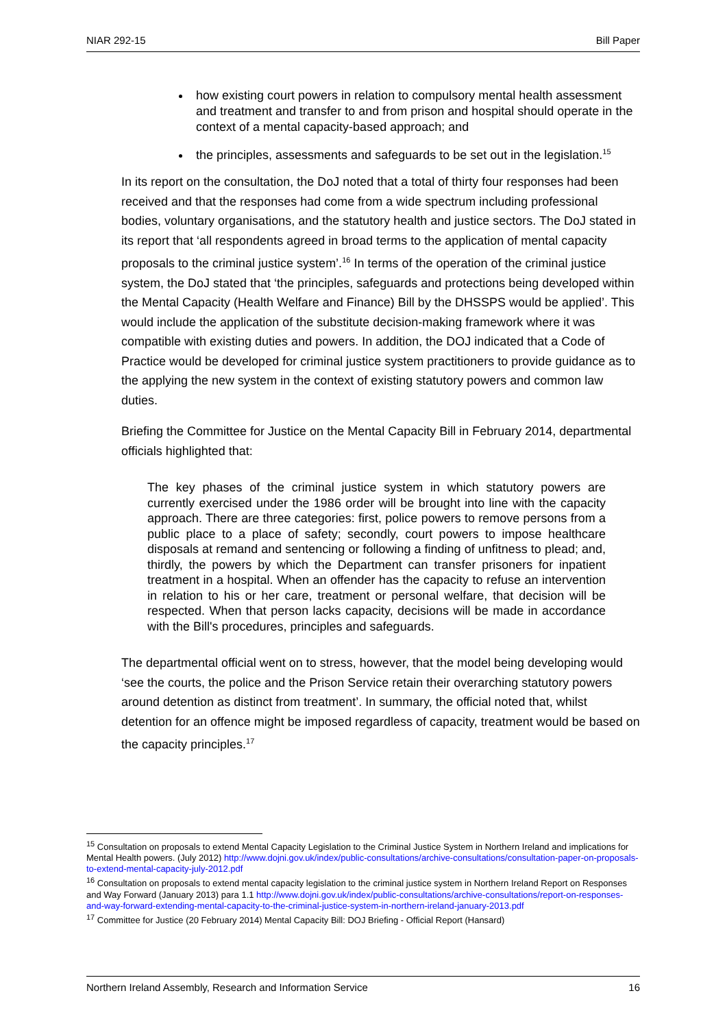NIAR 292-15 Bill Paper
how existing court powers in relation to compulsory mental health assessment and treatment and transfer to and from prison and hospital should operate in the context of a mental capacity-based approach; and
the principles, assessments and safeguards to be set out in the legislation.<sup>15</sup>
In its report on the consultation, the DoJ noted that a total of thirty four responses had been received and that the responses had come from a wide spectrum including professional bodies, voluntary organisations, and the statutory health and justice sectors. The DoJ stated in its report that ‘all respondents agreed in broad terms to the application of mental capacity proposals to the criminal justice system’.<sup>16</sup> In terms of the operation of the criminal justice system, the DoJ stated that ‘the principles, safeguards and protections being developed within the Mental Capacity (Health Welfare and Finance) Bill by the DHSSPS would be applied’. This would include the application of the substitute decision-making framework where it was compatible with existing duties and powers. In addition, the DOJ indicated that a Code of Practice would be developed for criminal justice system practitioners to provide guidance as to the applying the new system in the context of existing statutory powers and common law duties.
Briefing the Committee for Justice on the Mental Capacity Bill in February 2014, departmental officials highlighted that:
The key phases of the criminal justice system in which statutory powers are currently exercised under the 1986 order will be brought into line with the capacity approach. There are three categories: first, police powers to remove persons from a public place to a place of safety; secondly, court powers to impose healthcare disposals at remand and sentencing or following a finding of unfitness to plead; and, thirdly, the powers by which the Department can transfer prisoners for inpatient treatment in a hospital. When an offender has the capacity to refuse an intervention in relation to his or her care, treatment or personal welfare, that decision will be respected. When that person lacks capacity, decisions will be made in accordance with the Bill's procedures, principles and safeguards.
The departmental official went on to stress, however, that the model being developing would ‘see the courts, the police and the Prison Service retain their overarching statutory powers around detention as distinct from treatment’. In summary, the official noted that, whilst detention for an offence might be imposed regardless of capacity, treatment would be based on the capacity principles.<sup>17</sup>
<sup>15</sup> Consultation on proposals to extend Mental Capacity Legislation to the Criminal Justice System in Northern Ireland and implications for Mental Health powers. (July 2012) http://www.dojni.gov.uk/index/public-consultations/archive-consultations/consultation-paper-on-proposals-to-extend-mental-capacity-july-2012.pdf
<sup>16</sup> Consultation on proposals to extend mental capacity legislation to the criminal justice system in Northern Ireland Report on Responses and Way Forward (January 2013) para 1.1 http://www.dojni.gov.uk/index/public-consultations/archive-consultations/report-on-responses-and-way-forward-extending-mental-capacity-to-the-criminal-justice-system-in-northern-ireland-january-2013.pdf
<sup>17</sup> Committee for Justice (20 February 2014) Mental Capacity Bill: DOJ Briefing - Official Report (Hansard)
Northern Ireland Assembly, Research and Information Service 16